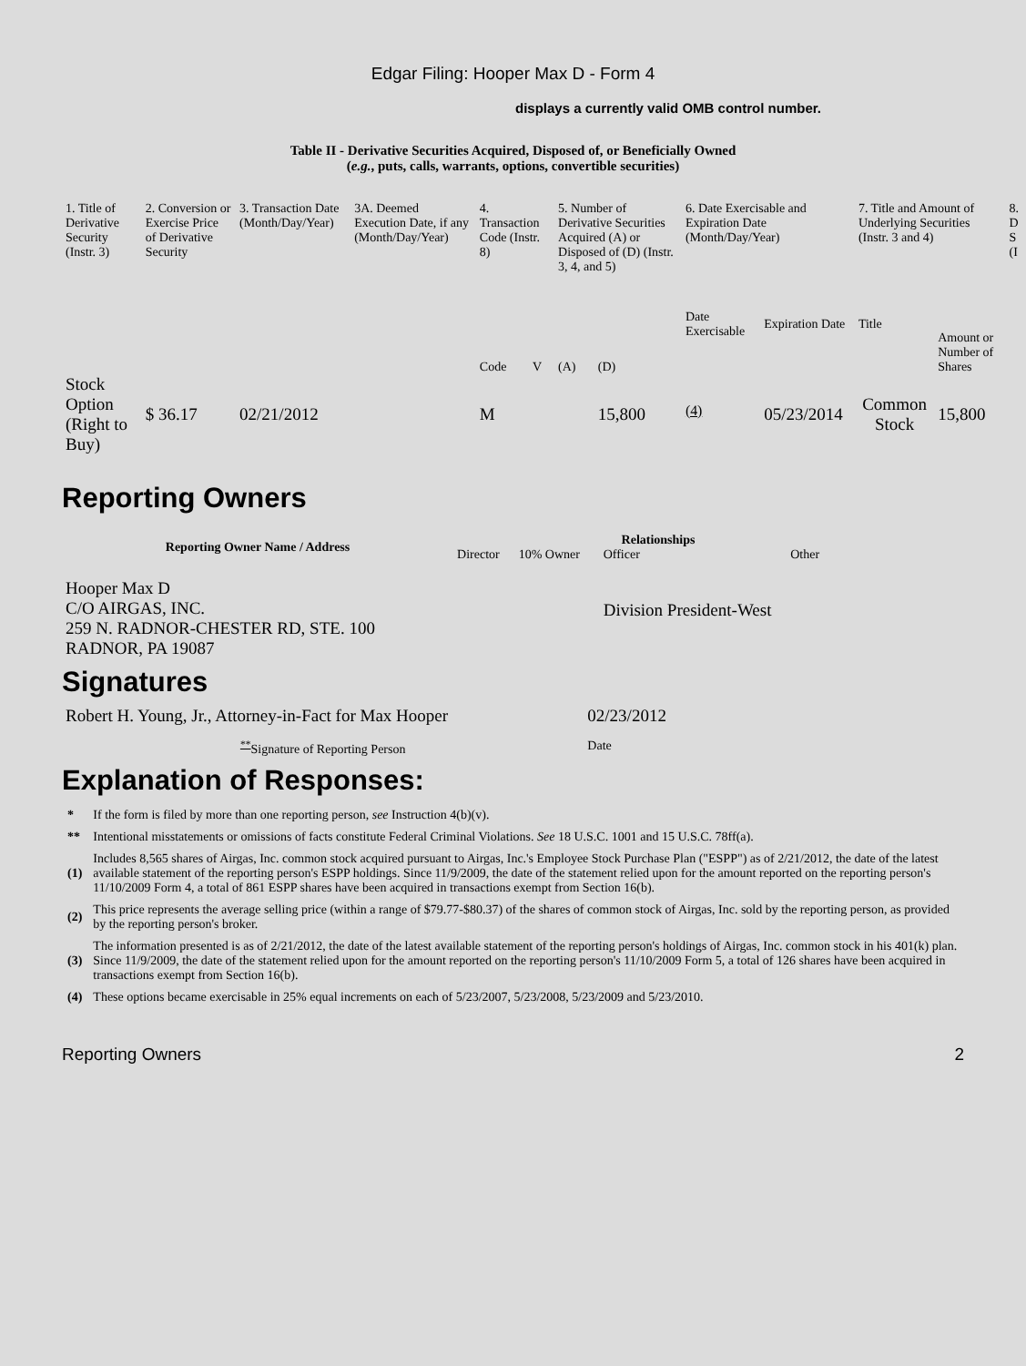Edgar Filing: Hooper Max D - Form 4
displays a currently valid OMB control number.
Table II - Derivative Securities Acquired, Disposed of, or Beneficially Owned
(e.g., puts, calls, warrants, options, convertible securities)
| 1. Title of Derivative Security (Instr. 3) | 2. Conversion or Exercise Price of Derivative Security | 3. Transaction Date (Month/Day/Year) | 3A. Deemed Execution Date, if any (Month/Day/Year) | 4. Transaction Code (Instr. 8) | | 5. Number of Derivative Securities Acquired (A) or Disposed of (D) (Instr. 3, 4, and 5) | | 6. Date Exercisable and Expiration Date (Month/Day/Year) | | 7. Title and Amount of Underlying Securities (Instr. 3 and 4) | | 8. D S (I |
| | | | | Code | V | (A) | (D) | Date Exercisable | Expiration Date | Title | Amount or Number of Shares | |
| Stock Option (Right to Buy) | $ 36.17 | 02/21/2012 | | M | | | 15,800 | <sup>(4)</sup> | 05/23/2014 | Common Stock | 15,800 | |
Reporting Owners
| Reporting Owner Name / Address | Relationships | | | |
| --- | --- | --- | --- | --- |
| | Director | 10% Owner | Officer | Other |
| Hooper Max D C/O AIRGAS, INC. 259 N. RADNOR-CHESTER RD, STE. 100 RADNOR, PA 19087 | | | Division President-West | |
Signatures
| Robert H. Young, Jr., Attorney-in-Fact for Max Hooper | 02/23/2012 |
| <sup>**</sup> Signature of Reporting Person | Date |
Explanation of Responses:
| * | If the form is filed by more than one reporting person, see Instruction 4(b)(v). |
| ** | Intentional misstatements or omissions of facts constitute Federal Criminal Violations. See 18 U.S.C. 1001 and 15 U.S.C. 78ff(a). |
| (1) | Includes 8,565 shares of Airgas, Inc. common stock acquired pursuant to Airgas, Inc.'s Employee Stock Purchase Plan ("ESPP") as of 2/21/2012, the date of the latest available statement of the reporting person's ESPP holdings. Since 11/9/2009, the date of the statement relied upon for the amount reported on the reporting person's 11/10/2009 Form 4, a total of 861 ESPP shares have been acquired in transactions exempt from Section 16(b). |
| (2) | This price represents the average selling price (within a range of $79.77-$80.37) of the shares of common stock of Airgas, Inc. sold by the reporting person, as provided by the reporting person's broker. |
| (3) | The information presented is as of 2/21/2012, the date of the latest available statement of the reporting person's holdings of Airgas, Inc. common stock in his 401(k) plan. Since 11/9/2009, the date of the statement relied upon for the amount reported on the reporting person's 11/10/2009 Form 5, a total of 126 shares have been acquired in transactions exempt from Section 16(b). |
| (4) | These options became exercisable in 25% equal increments on each of 5/23/2007, 5/23/2008, 5/23/2009 and 5/23/2010. |
Reporting Owners 2